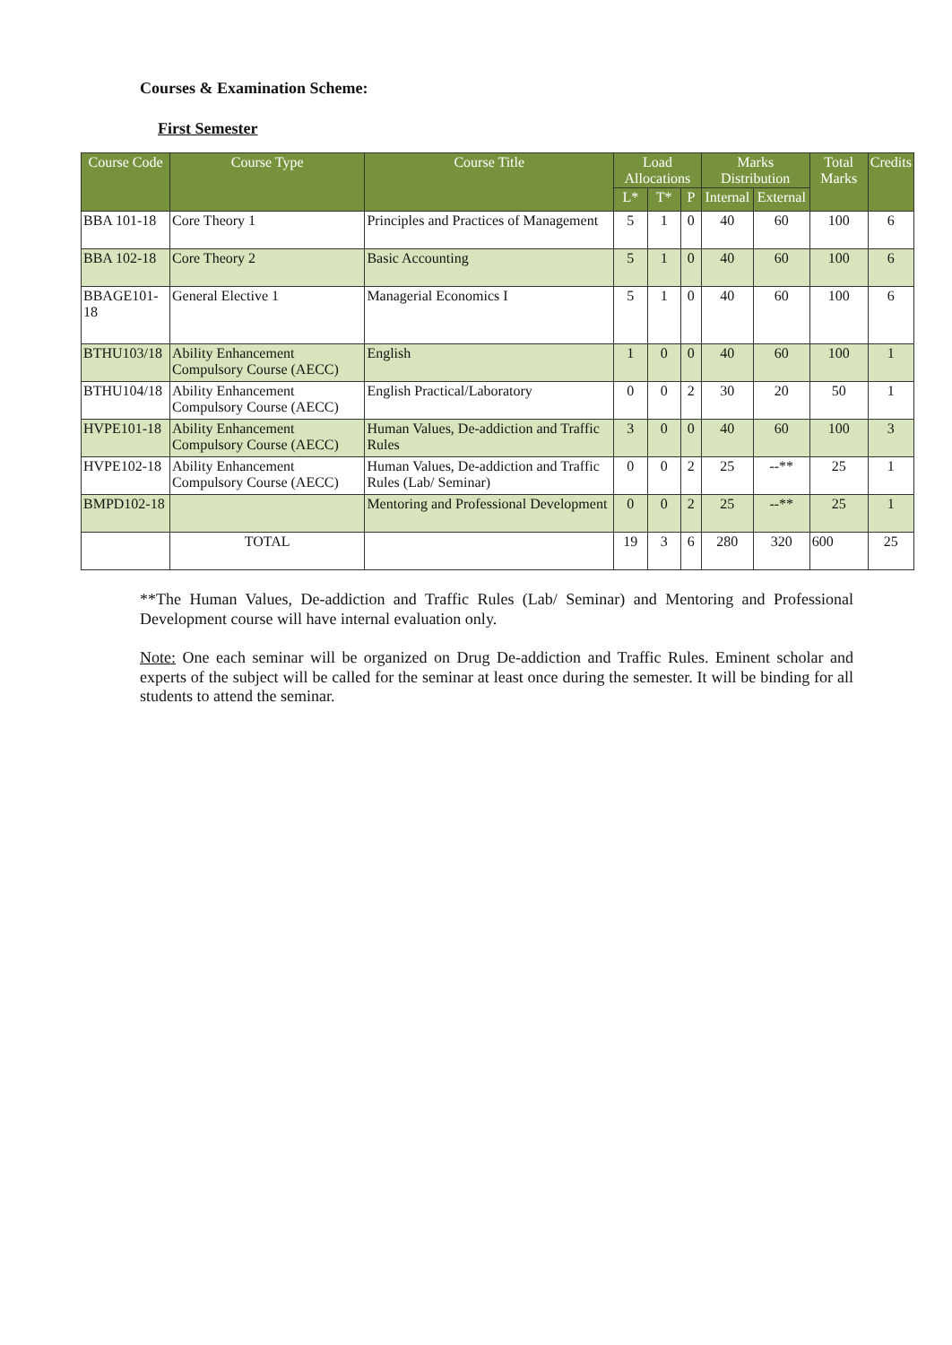Courses & Examination Scheme:
First Semester
| Course Code | Course Type | Course Title | Load Allocations | | | Marks Distribution | | Total Marks | Credits |
| --- | --- | --- | --- | --- | --- | --- | --- | --- | --- |
| | | | L* | T* | P | Internal | External | | |
| BBA 101-18 | Core Theory 1 | Principles and Practices of Management | 5 | 1 | 0 | 40 | 60 | 100 | 6 |
| BBA 102-18 | Core Theory 2 | Basic Accounting | 5 | 1 | 0 | 40 | 60 | 100 | 6 |
| BBAGE101-18 | General Elective 1 | Managerial Economics I | 5 | 1 | 0 | 40 | 60 | 100 | 6 |
| BTHU103/18 | Ability Enhancement Compulsory Course (AECC) | English | 1 | 0 | 0 | 40 | 60 | 100 | 1 |
| BTHU104/18 | Ability Enhancement Compulsory Course (AECC) | English Practical/Laboratory | 0 | 0 | 2 | 30 | 20 | 50 | 1 |
| HVPE101-18 | Ability Enhancement Compulsory Course (AECC) | Human Values, De-addiction and Traffic Rules | 3 | 0 | 0 | 40 | 60 | 100 | 3 |
| HVPE102-18 | Ability Enhancement Compulsory Course (AECC) | Human Values, De-addiction and Traffic Rules (Lab/ Seminar) | 0 | 0 | 2 | 25 | --** | 25 | 1 |
| BMPD102-18 | | Mentoring and Professional Development | 0 | 0 | 2 | 25 | --** | 25 | 1 |
| | TOTAL | | 19 | 3 | 6 | 280 | 320 | 600 | 25 |
**The Human Values, De-addiction and Traffic Rules (Lab/ Seminar) and Mentoring and Professional Development course will have internal evaluation only.
Note: One each seminar will be organized on Drug De-addiction and Traffic Rules. Eminent scholar and experts of the subject will be called for the seminar at least once during the semester. It will be binding for all students to attend the seminar.